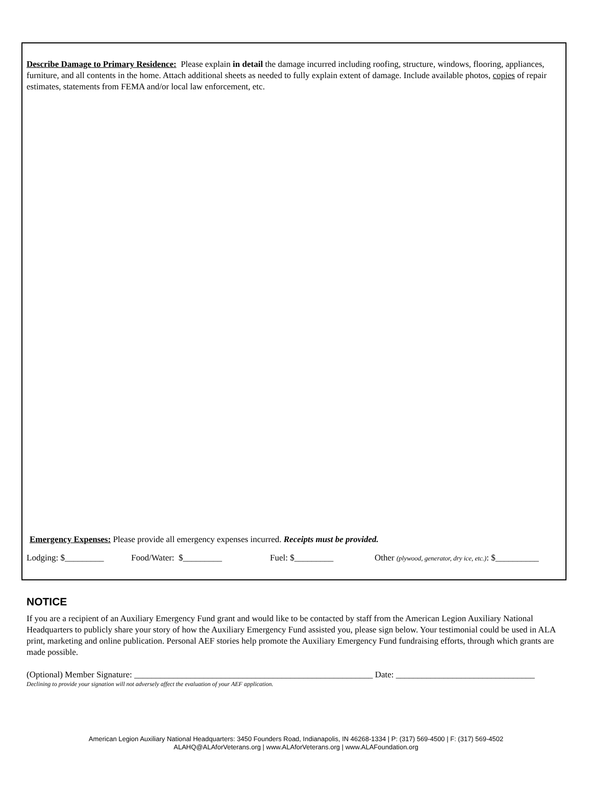Describe Damage to Primary Residence: Please explain in detail the damage incurred including roofing, structure, windows, flooring, appliances, furniture, and all contents in the home. Attach additional sheets as needed to fully explain extent of damage. Include available photos, copies of repair estimates, statements from FEMA and/or local law enforcement, etc.
Emergency Expenses: Please provide all emergency expenses incurred. Receipts must be provided.
Lodging: $_________ Food/Water: $_________ Fuel: $_________ Other (plywood, generator, dry ice, etc.): $__________
NOTICE
If you are a recipient of an Auxiliary Emergency Fund grant and would like to be contacted by staff from the American Legion Auxiliary National Headquarters to publicly share your story of how the Auxiliary Emergency Fund assisted you, please sign below. Your testimonial could be used in ALA print, marketing and online publication. Personal AEF stories help promote the Auxiliary Emergency Fund fundraising efforts, through which grants are made possible.
(Optional) Member Signature: _______________________________________________________ Date: ________________________________
Declining to provide your signation will not adversely affect the evaluation of your AEF application.
American Legion Auxiliary National Headquarters: 3450 Founders Road, Indianapolis, IN 46268-1334 | P: (317) 569-4500 | F: (317) 569-4502
ALAHQ@ALAforVeterans.org | www.ALAforVeterans.org | www.ALAFoundation.org